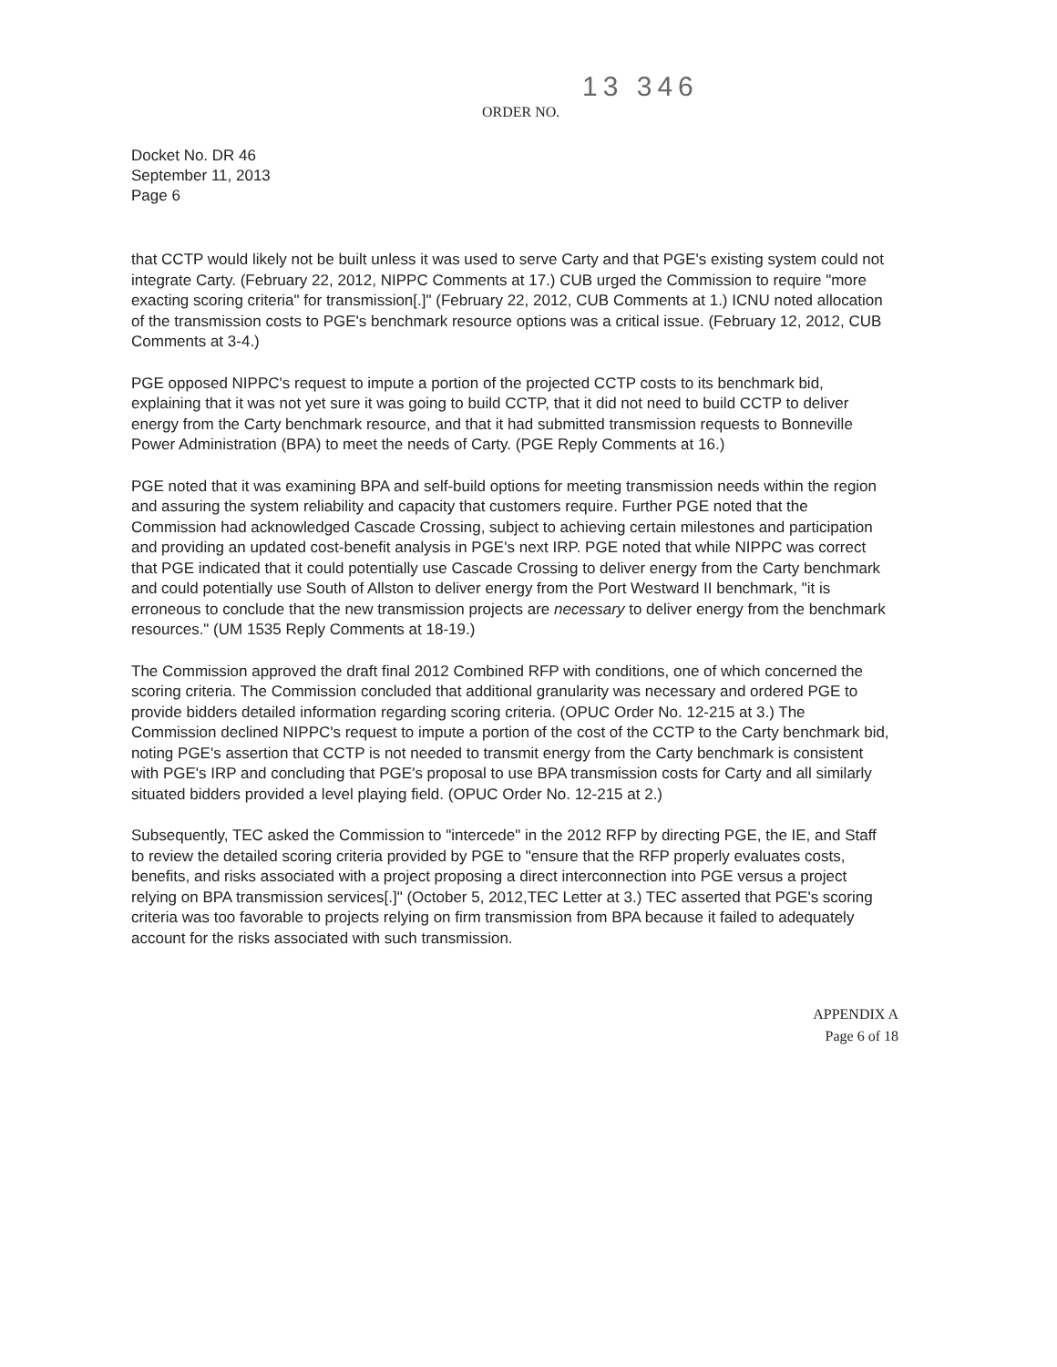13 346
ORDER NO.
Docket No. DR 46
September 11, 2013
Page 6
that CCTP would likely not be built unless it was used to serve Carty and that PGE's existing system could not integrate Carty. (February 22, 2012, NIPPC Comments at 17.) CUB urged the Commission to require "more exacting scoring criteria" for transmission[.]" (February 22, 2012, CUB Comments at 1.) ICNU noted allocation of the transmission costs to PGE's benchmark resource options was a critical issue. (February 12, 2012, CUB Comments at 3-4.)
PGE opposed NIPPC's request to impute a portion of the projected CCTP costs to its benchmark bid, explaining that it was not yet sure it was going to build CCTP, that it did not need to build CCTP to deliver energy from the Carty benchmark resource, and that it had submitted transmission requests to Bonneville Power Administration (BPA) to meet the needs of Carty. (PGE Reply Comments at 16.)
PGE noted that it was examining BPA and self-build options for meeting transmission needs within the region and assuring the system reliability and capacity that customers require. Further PGE noted that the Commission had acknowledged Cascade Crossing, subject to achieving certain milestones and participation and providing an updated cost-benefit analysis in PGE's next IRP. PGE noted that while NIPPC was correct that PGE indicated that it could potentially use Cascade Crossing to deliver energy from the Carty benchmark and could potentially use South of Allston to deliver energy from the Port Westward II benchmark, "it is erroneous to conclude that the new transmission projects are necessary to deliver energy from the benchmark resources." (UM 1535 Reply Comments at 18-19.)
The Commission approved the draft final 2012 Combined RFP with conditions, one of which concerned the scoring criteria. The Commission concluded that additional granularity was necessary and ordered PGE to provide bidders detailed information regarding scoring criteria. (OPUC Order No. 12-215 at 3.) The Commission declined NIPPC's request to impute a portion of the cost of the CCTP to the Carty benchmark bid, noting PGE's assertion that CCTP is not needed to transmit energy from the Carty benchmark is consistent with PGE's IRP and concluding that PGE's proposal to use BPA transmission costs for Carty and all similarly situated bidders provided a level playing field. (OPUC Order No. 12-215 at 2.)
Subsequently, TEC asked the Commission to "intercede" in the 2012 RFP by directing PGE, the IE, and Staff to review the detailed scoring criteria provided by PGE to "ensure that the RFP properly evaluates costs, benefits, and risks associated with a project proposing a direct interconnection into PGE versus a project relying on BPA transmission services[.]" (October 5, 2012,TEC Letter at 3.) TEC asserted that PGE's scoring criteria was too favorable to projects relying on firm transmission from BPA because it failed to adequately account for the risks associated with such transmission.
APPENDIX A
Page 6 of 18